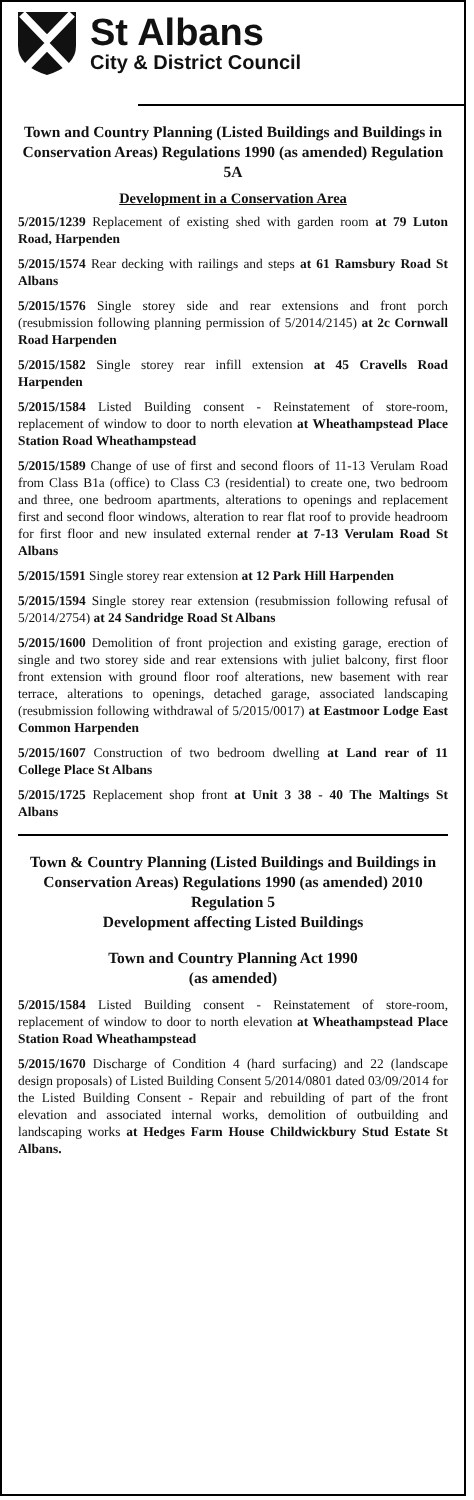St Albans
City & District Council
Town and Country Planning (Listed Buildings and Buildings in Conservation Areas) Regulations 1990 (as amended) Regulation 5A
Development in a Conservation Area
5/2015/1239 Replacement of existing shed with garden room at 79 Luton Road, Harpenden
5/2015/1574 Rear decking with railings and steps at 61 Ramsbury Road St Albans
5/2015/1576 Single storey side and rear extensions and front porch (resubmission following planning permission of 5/2014/2145) at 2c Cornwall Road Harpenden
5/2015/1582 Single storey rear infill extension at 45 Cravells Road Harpenden
5/2015/1584 Listed Building consent - Reinstatement of store-room, replacement of window to door to north elevation at Wheathampstead Place Station Road Wheathampstead
5/2015/1589 Change of use of first and second floors of 11-13 Verulam Road from Class B1a (office) to Class C3 (residential) to create one, two bedroom and three, one bedroom apartments, alterations to openings and replacement first and second floor windows, alteration to rear flat roof to provide headroom for first floor and new insulated external render at 7-13 Verulam Road St Albans
5/2015/1591 Single storey rear extension at 12 Park Hill Harpenden
5/2015/1594 Single storey rear extension (resubmission following refusal of 5/2014/2754) at 24 Sandridge Road St Albans
5/2015/1600 Demolition of front projection and existing garage, erection of single and two storey side and rear extensions with juliet balcony, first floor front extension with ground floor roof alterations, new basement with rear terrace, alterations to openings, detached garage, associated landscaping (resubmission following withdrawal of 5/2015/0017) at Eastmoor Lodge East Common Harpenden
5/2015/1607 Construction of two bedroom dwelling at Land rear of 11 College Place St Albans
5/2015/1725 Replacement shop front at Unit 3 38 - 40 The Maltings St Albans
Town & Country Planning (Listed Buildings and Buildings in Conservation Areas) Regulations 1990 (as amended) 2010 Regulation 5
Development affecting Listed Buildings
Town and Country Planning Act 1990
(as amended)
5/2015/1584 Listed Building consent - Reinstatement of store-room, replacement of window to door to north elevation at Wheathampstead Place Station Road Wheathampstead
5/2015/1670 Discharge of Condition 4 (hard surfacing) and 22 (landscape design proposals) of Listed Building Consent 5/2014/0801 dated 03/09/2014 for the Listed Building Consent - Repair and rebuilding of part of the front elevation and associated internal works, demolition of outbuilding and landscaping works at Hedges Farm House Childwickbury Stud Estate St Albans.